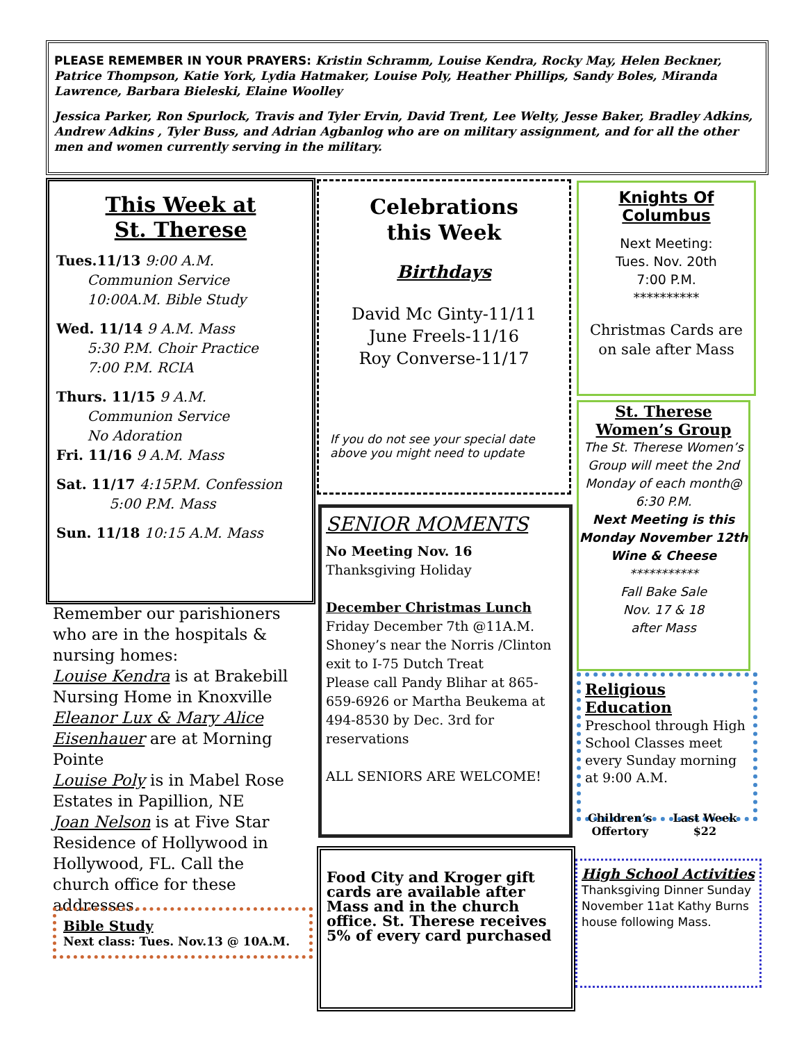PLEASE REMEMBER IN YOUR PRAYERS: Kristin Schramm, Louise Kendra, Rocky May, Helen Beckner, Patrice Thompson, Katie York, Lydia Hatmaker, Louise Poly, Heather Phillips, Sandy Boles, Miranda Lawrence, Barbara Bieleski, Elaine Woolley
Jessica Parker, Ron Spurlock, Travis and Tyler Ervin, David Trent, Lee Welty, Jesse Baker, Bradley Adkins, Andrew Adkins , Tyler Buss, and Adrian Agbanlog who are on military assignment, and for all the other men and women currently serving in the military.
This Week at
St. Therese
Tues.11/13 9:00 A.M.
Communion Service
10:00A.M. Bible Study
Wed. 11/14 9 A.M. Mass
5:30 P.M. Choir Practice
7:00 P.M. RCIA
Thurs. 11/15 9 A.M.
Communion Service
No Adoration
Fri. 11/16 9 A.M. Mass
Sat. 11/17 4:15P.M. Confession
5:00 P.M. Mass
Sun. 11/18 10:15 A.M. Mass
Celebrations
this Week
Birthdays
David Mc Ginty-11/11
June Freels-11/16
Roy Converse-11/17
If you do not see your special date above you might need to update
SENIOR MOMENTS
No Meeting Nov. 16
Thanksgiving Holiday
December Christmas Lunch
Friday December 7th @11A.M.
Shoney’s near the Norris /Clinton exit to I-75 Dutch Treat
Please call Pandy Blihar at 865-659-6926 or Martha Beukema at 494-8530 by Dec. 3rd for reservations
ALL SENIORS ARE WELCOME!
Food City and Kroger gift cards are available after Mass and in the church office. St. Therese receives 5% of every card purchased
Knights Of Columbus
Next Meeting:
Tues. Nov. 20th
7:00 P.M.
**********
Christmas Cards are on sale after Mass
St. Therese
Women’s Group
The St. Therese Women’s Group will meet the 2nd Monday of each month@ 6:30 P.M.
Next Meeting is this Monday November 12th Wine & Cheese
***********
Fall Bake Sale
Nov. 17 & 18
after Mass
Religious
Education
Preschool through High School Classes meet every Sunday morning at 9:00 A.M.
Children’s
Offertory
Last Week
$22
High School Activities
Thanksgiving Dinner Sunday November 11at Kathy Burns house following Mass.
Remember our parishioners who are in the hospitals & nursing homes:
Louise Kendra is at Brakebill Nursing Home in Knoxville
Eleanor Lux & Mary Alice Eisenhauer are at Morning Pointe
Louise Poly is in Mabel Rose Estates in Papillion, NE
Joan Nelson is at Five Star Residence of Hollywood in Hollywood, FL. Call the church office for these addresses.
Bible Study
Next class: Tues. Nov.13 @ 10A.M.